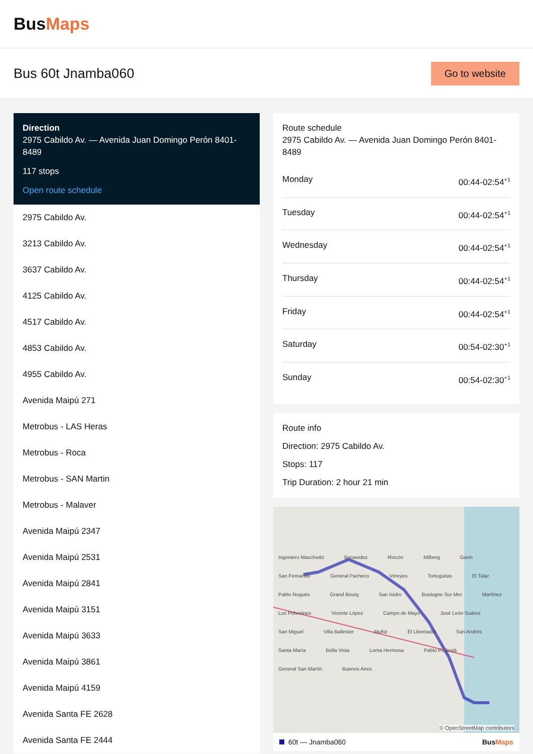BusMaps
Bus 60t Jnamba060
Go to website
Direction
2975 Cabildo Av. — Avenida Juan Domingo Perón 8401-8489
117 stops
Open route schedule
2975 Cabildo Av.
3213 Cabildo Av.
3637 Cabildo Av.
4125 Cabildo Av.
4517 Cabildo Av.
4853 Cabildo Av.
4955 Cabildo Av.
Avenida Maipú 271
Metrobus - LAS Heras
Metrobus - Roca
Metrobus - SAN Martin
Metrobus - Malaver
Avenida Maipú 2347
Avenida Maipú 2531
Avenida Maipú 2841
Avenida Maipú 3151
Avenida Maipú 3633
Avenida Maipú 3861
Avenida Maipú 4159
Avenida Santa FE 2628
Avenida Santa FE 2444
Route schedule
2975 Cabildo Av. — Avenida Juan Domingo Perón 8401-8489
Monday 00:44-02:54<sup>+1</sup>
Tuesday 00:44-02:54<sup>+1</sup>
Wednesday 00:44-02:54<sup>+1</sup>
Thursday 00:44-02:54<sup>+1</sup>
Friday 00:44-02:54<sup>+1</sup>
Saturday 00:54-02:30<sup>+1</sup>
Sunday 00:54-02:30<sup>+1</sup>
Route info
Direction: 2975 Cabildo Av.
Stops: 117
Trip Duration: 2 hour 21 min
Ingeniero Maschwitz Benavidez Rincón Milberg Garín San Fernando General Pacheco Virreyes Tortuguitas El Talar Pablo Nogués Grand Bourg San Isidro Boulogne Sur Mer Martínez Los Polvorines Vicente López Campo de Mayo José León Suárez San Miguel Villa Ballester Muñiz El Libertador San Andrés Santa María Bella Vista Loma Hermosa Pablo Podestá General San Martín Buenos Aires
© OpenStreetMap contributors
60t — Jnamba060 BusMaps